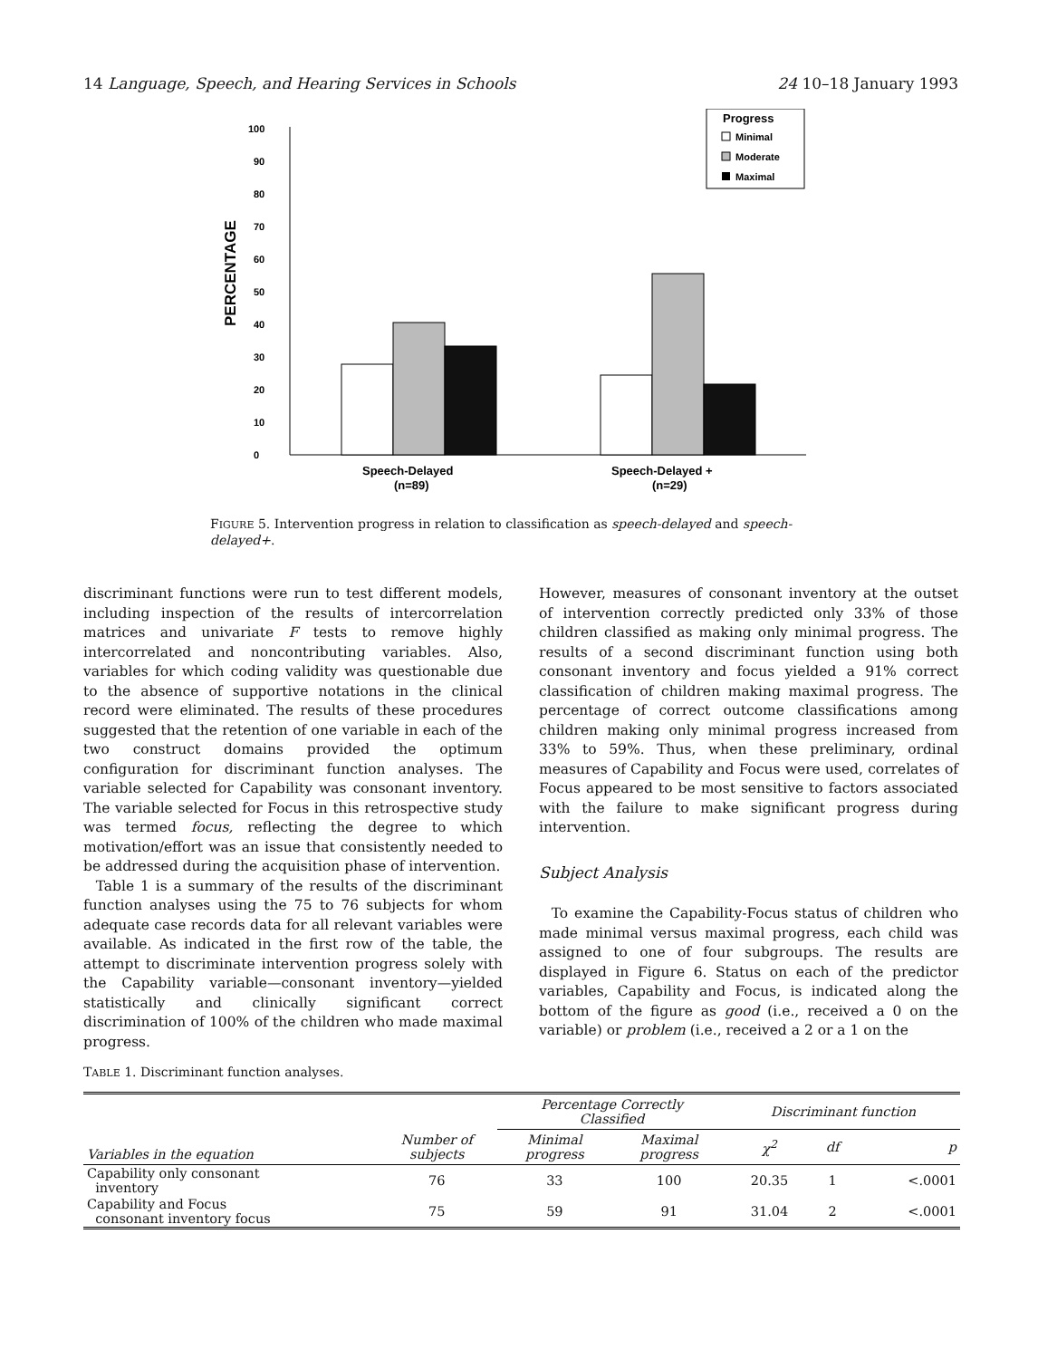14 Language, Speech, and Hearing Services in Schools 24 10–18 January 1993
PERCENTAGE
0
10
20
30
40
50
60
70
80
90
100
Speech-Delayed
(n=89)
Speech-Delayed +
(n=29)
Progress
Minimal
Moderate
Maximal
FIGURE 5. Intervention progress in relation to classification as speech-delayed and speech-delayed+.
discriminant functions were run to test different models, including inspection of the results of intercorrelation matrices and univariate F tests to remove highly intercorrelated and noncontributing variables. Also, variables for which coding validity was questionable due to the absence of supportive notations in the clinical record were eliminated. The results of these procedures suggested that the retention of one variable in each of the two construct domains provided the optimum configuration for discriminant function analyses. The variable selected for Capability was consonant inventory. The variable selected for Focus in this retrospective study was termed focus, reflecting the degree to which motivation/effort was an issue that consistently needed to be addressed during the acquisition phase of intervention.
Table 1 is a summary of the results of the discriminant function analyses using the 75 to 76 subjects for whom adequate case records data for all relevant variables were available. As indicated in the first row of the table, the attempt to discriminate intervention progress solely with the Capability variable—consonant inventory—yielded statistically and clinically significant correct discrimination of 100% of the children who made maximal progress.
However, measures of consonant inventory at the outset of intervention correctly predicted only 33% of those children classified as making only minimal progress. The results of a second discriminant function using both consonant inventory and focus yielded a 91% correct classification of children making maximal progress. The percentage of correct outcome classifications among children making only minimal progress increased from 33% to 59%. Thus, when these preliminary, ordinal measures of Capability and Focus were used, correlates of Focus appeared to be most sensitive to factors associated with the failure to make significant progress during intervention.
Subject Analysis
To examine the Capability-Focus status of children who made minimal versus maximal progress, each child was assigned to one of four subgroups. The results are displayed in Figure 6. Status on each of the predictor variables, Capability and Focus, is indicated along the bottom of the figure as good (i.e., received a 0 on the variable) or problem (i.e., received a 2 or a 1 on the
TABLE 1. Discriminant function analyses.
| Variables in the equation | Number of subjects | Percentage Correctly Classified | | Discriminant function | | |
| --- | --- | --- | --- | --- | --- | --- |
| | | Minimal progress | Maximal progress | χ<sup>2</sup> | df | p |
| Capability only consonant inventory | 76 | 33 | 100 | 20.35 | 1 | <.0001 |
| Capability and Focus consonant inventory focus | 75 | 59 | 91 | 31.04 | 2 | <.0001 |